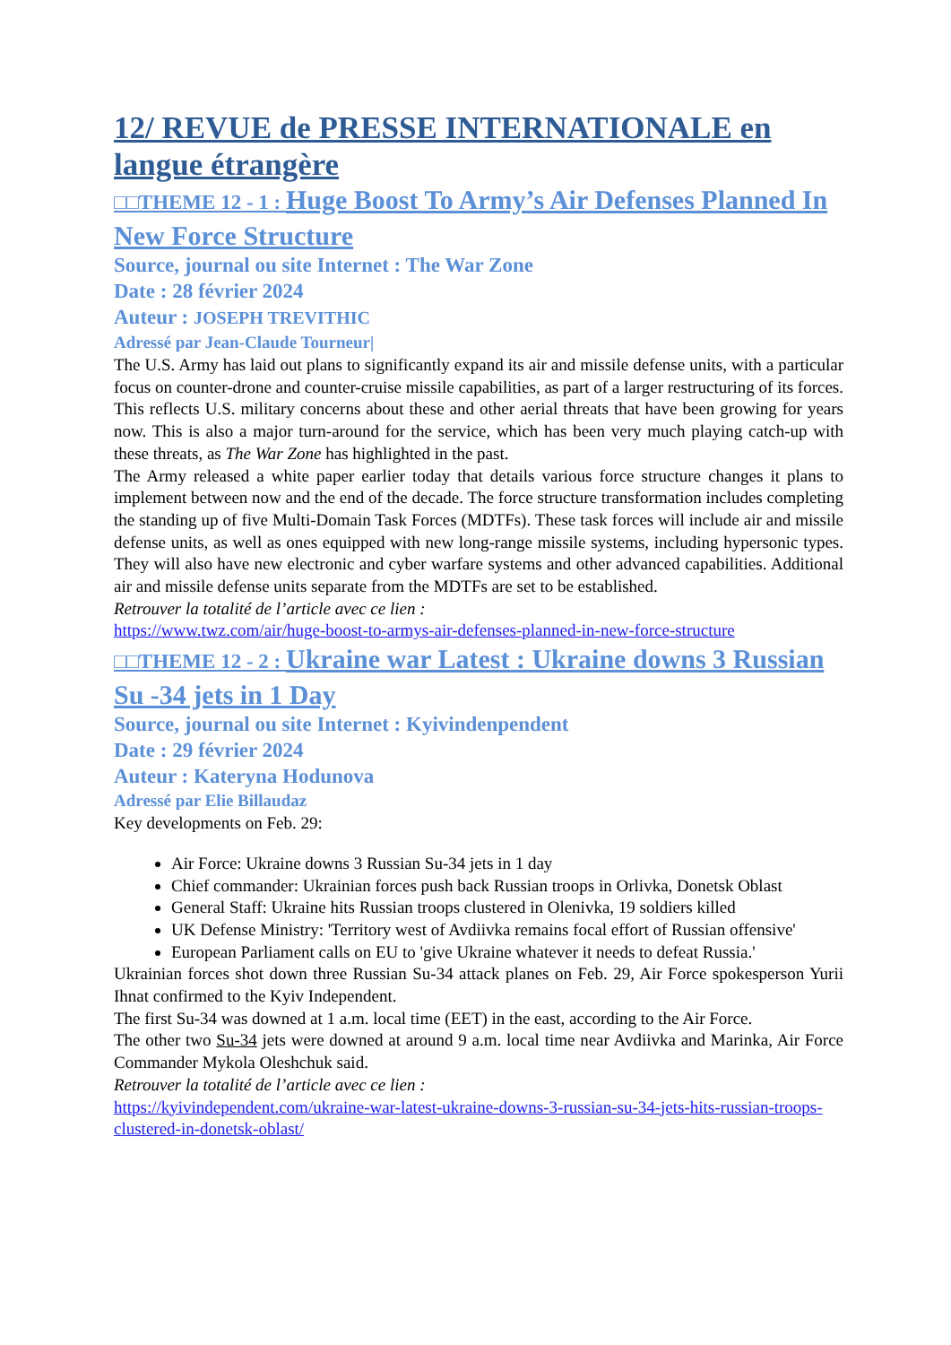12/ REVUE de PRESSE INTERNATIONALE en langue étrangère
□□THEME 12 - 1 : Huge Boost To Army’s Air Defenses Planned In New Force Structure
Source, journal ou site Internet : The War Zone
Date : 28 février 2024
Auteur : JOSEPH TREVITHIC
Adressé par Jean-Claude Tourneur|
The U.S. Army has laid out plans to significantly expand its air and missile defense units, with a particular focus on counter-drone and counter-cruise missile capabilities, as part of a larger restructuring of its forces. This reflects U.S. military concerns about these and other aerial threats that have been growing for years now. This is also a major turn-around for the service, which has been very much playing catch-up with these threats, as The War Zone has highlighted in the past.
The Army released a white paper earlier today that details various force structure changes it plans to implement between now and the end of the decade. The force structure transformation includes completing the standing up of five Multi-Domain Task Forces (MDTFs). These task forces will include air and missile defense units, as well as ones equipped with new long-range missile systems, including hypersonic types. They will also have new electronic and cyber warfare systems and other advanced capabilities. Additional air and missile defense units separate from the MDTFs are set to be established.
Retrouver la totalité de l’article avec ce lien :
https://www.twz.com/air/huge-boost-to-armys-air-defenses-planned-in-new-force-structure
□□THEME 12 - 2 : Ukraine war Latest : Ukraine downs 3 Russian Su -34 jets in 1 Day
Source, journal ou site Internet : Kyivindenpendent
Date : 29 février 2024
Auteur : Kateryna Hodunova
Adressé par Elie Billaudaz
Key developments on Feb. 29:
Air Force: Ukraine downs 3 Russian Su-34 jets in 1 day
Chief commander: Ukrainian forces push back Russian troops in Orlivka, Donetsk Oblast
General Staff: Ukraine hits Russian troops clustered in Olenivka, 19 soldiers killed
UK Defense Ministry: 'Territory west of Avdiivka remains focal effort of Russian offensive'
European Parliament calls on EU to 'give Ukraine whatever it needs to defeat Russia.'
Ukrainian forces shot down three Russian Su-34 attack planes on Feb. 29, Air Force spokesperson Yurii Ihnat confirmed to the Kyiv Independent.
The first Su-34 was downed at 1 a.m. local time (EET) in the east, according to the Air Force.
The other two Su-34 jets were downed at around 9 a.m. local time near Avdiivka and Marinka, Air Force Commander Mykola Oleshchuk said.
Retrouver la totalité de l’article avec ce lien :
https://kyivindependent.com/ukraine-war-latest-ukraine-downs-3-russian-su-34-jets-hits-russian-troops-clustered-in-donetsk-oblast/